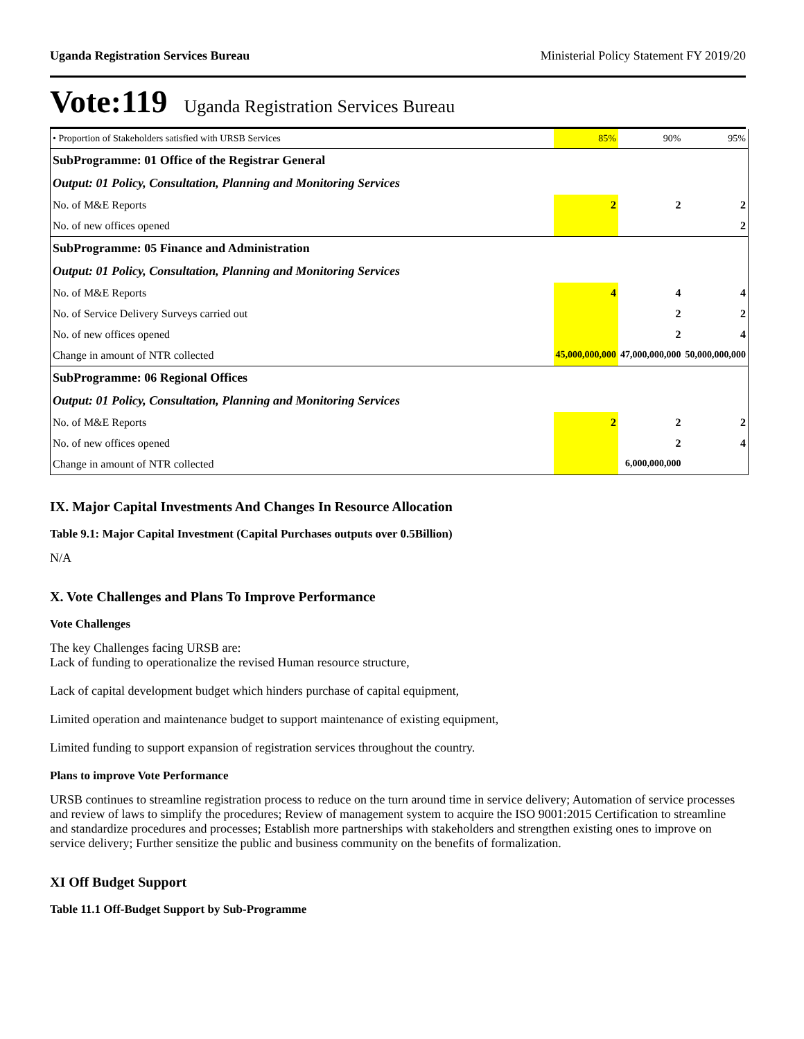Uganda Registration Services Bureau Ministerial Policy Statement FY 2019/20
Vote:119 Uganda Registration Services Bureau
| • Proportion of Stakeholders satisfied with URSB Services | 85% | 90% | 95% |
| SubProgramme: 01 Office of the Registrar General | | | |
| Output: 01 Policy, Consultation, Planning and Monitoring Services | | | |
| No. of M&E Reports | 2 | 2 | 2 |
| No. of new offices opened | | | 2 |
| SubProgramme: 05 Finance and Administration | | | |
| Output: 01 Policy, Consultation, Planning and Monitoring Services | | | |
| No. of M&E Reports | 4 | 4 | 4 |
| No. of Service Delivery Surveys carried out | | 2 | 2 |
| No. of new offices opened | | 2 | 4 |
| Change in amount of NTR collected | 45,000,000,000 | 47,000,000,000 | 50,000,000,000 |
| SubProgramme: 06 Regional Offices | | | |
| Output: 01 Policy, Consultation, Planning and Monitoring Services | | | |
| No. of M&E Reports | 2 | 2 | 2 |
| No. of new offices opened | | 2 | 4 |
| Change in amount of NTR collected | | 6,000,000,000 | |
IX. Major Capital Investments And Changes In Resource Allocation
Table 9.1: Major Capital Investment (Capital Purchases outputs over 0.5Billion)
N/A
X. Vote Challenges and Plans To Improve Performance
Vote Challenges
The key Challenges facing URSB are:
Lack of funding to operationalize the revised Human resource structure,
Lack of capital development budget which hinders purchase of capital equipment,
Limited operation and maintenance budget to support maintenance of existing equipment,
Limited funding to support expansion of registration services throughout the country.
Plans to improve Vote Performance
URSB continues to streamline registration process to reduce on the turn around time in service delivery; Automation of service processes and review of laws to simplify the procedures; Review of management system to acquire the ISO 9001:2015 Certification to streamline and standardize procedures and processes; Establish more partnerships with stakeholders and strengthen existing ones to improve on service delivery; Further sensitize the public and business community on the benefits of formalization.
XI Off Budget Support
Table 11.1 Off-Budget Support by Sub-Programme